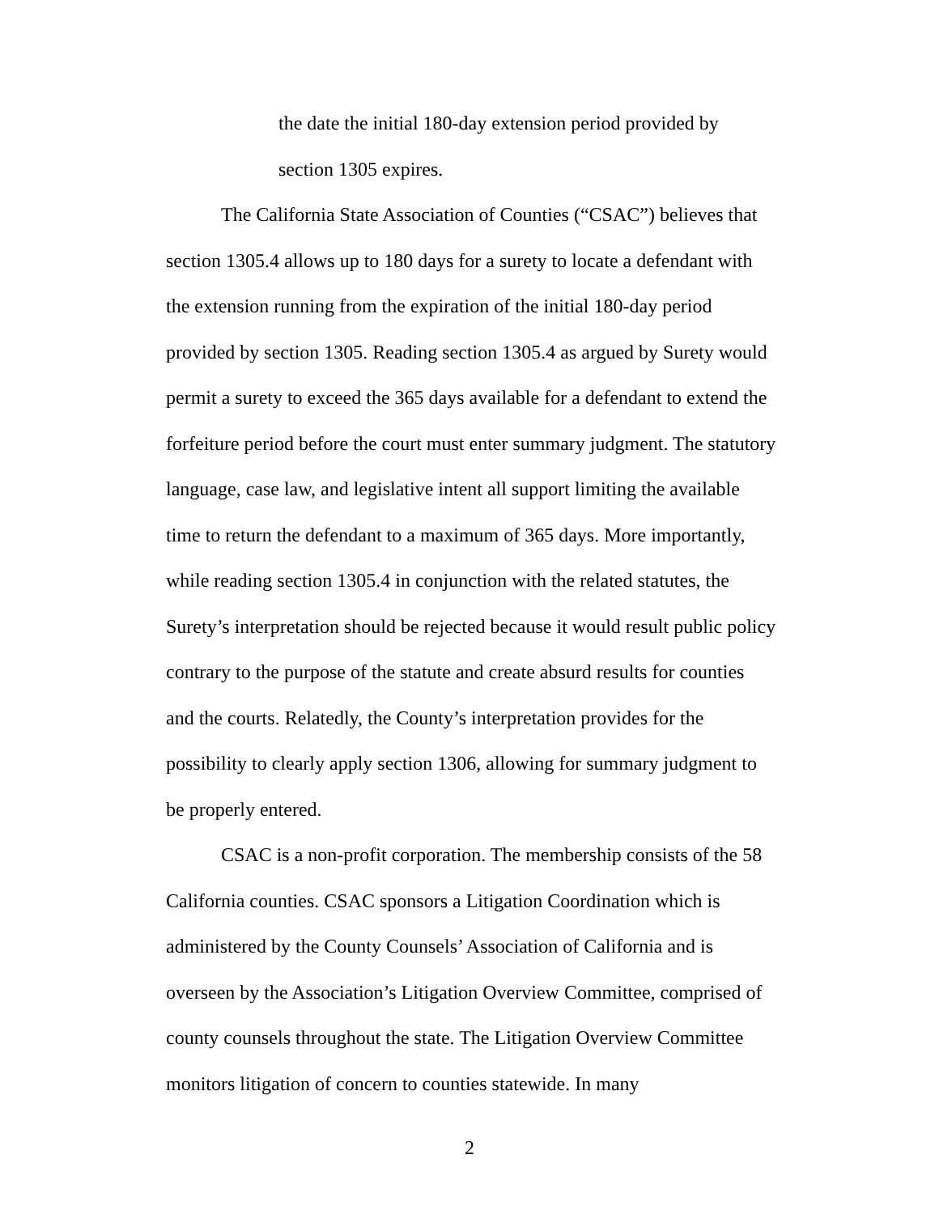the date the initial 180-day extension period provided by
section 1305 expires.
The California State Association of Counties (“CSAC”) believes that section 1305.4 allows up to 180 days for a surety to locate a defendant with the extension running from the expiration of the initial 180-day period provided by section 1305. Reading section 1305.4 as argued by Surety would permit a surety to exceed the 365 days available for a defendant to extend the forfeiture period before the court must enter summary judgment. The statutory language, case law, and legislative intent all support limiting the available time to return the defendant to a maximum of 365 days. More importantly, while reading section 1305.4 in conjunction with the related statutes, the Surety’s interpretation should be rejected because it would result public policy contrary to the purpose of the statute and create absurd results for counties and the courts. Relatedly, the County’s interpretation provides for the possibility to clearly apply section 1306, allowing for summary judgment to be properly entered.
CSAC is a non-profit corporation. The membership consists of the 58 California counties. CSAC sponsors a Litigation Coordination which is administered by the County Counsels’ Association of California and is overseen by the Association’s Litigation Overview Committee, comprised of county counsels throughout the state. The Litigation Overview Committee monitors litigation of concern to counties statewide. In many
2